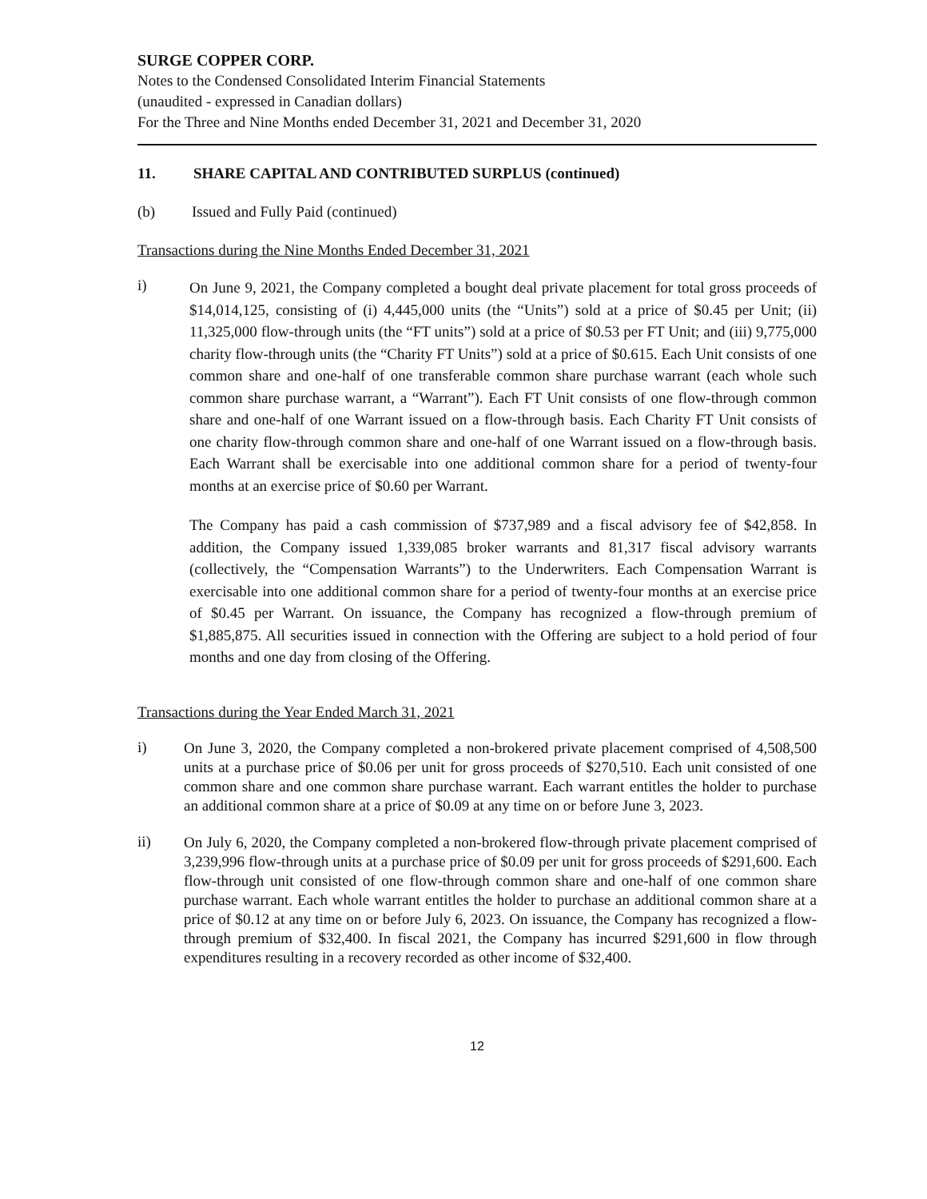SURGE COPPER CORP.
Notes to the Condensed Consolidated Interim Financial Statements
(unaudited - expressed in Canadian dollars)
For the Three and Nine Months ended December 31, 2021 and December 31, 2020
11. SHARE CAPITAL AND CONTRIBUTED SURPLUS (continued)
(b) Issued and Fully Paid (continued)
Transactions during the Nine Months Ended December 31, 2021
i)
On June 9, 2021, the Company completed a bought deal private placement for total gross proceeds of $14,014,125, consisting of (i) 4,445,000 units (the “Units”) sold at a price of $0.45 per Unit; (ii) 11,325,000 flow-through units (the “FT units”) sold at a price of $0.53 per FT Unit; and (iii) 9,775,000 charity flow-through units (the “Charity FT Units”) sold at a price of $0.615. Each Unit consists of one common share and one-half of one transferable common share purchase warrant (each whole such common share purchase warrant, a “Warrant”). Each FT Unit consists of one flow-through common share and one-half of one Warrant issued on a flow-through basis. Each Charity FT Unit consists of one charity flow-through common share and one-half of one Warrant issued on a flow-through basis. Each Warrant shall be exercisable into one additional common share for a period of twenty-four months at an exercise price of $0.60 per Warrant.
The Company has paid a cash commission of $737,989 and a fiscal advisory fee of $42,858. In addition, the Company issued 1,339,085 broker warrants and 81,317 fiscal advisory warrants (collectively, the “Compensation Warrants”) to the Underwriters. Each Compensation Warrant is exercisable into one additional common share for a period of twenty-four months at an exercise price of $0.45 per Warrant. On issuance, the Company has recognized a flow-through premium of $1,885,875. All securities issued in connection with the Offering are subject to a hold period of four months and one day from closing of the Offering.
Transactions during the Year Ended March 31, 2021
i)
On June 3, 2020, the Company completed a non-brokered private placement comprised of 4,508,500 units at a purchase price of $0.06 per unit for gross proceeds of $270,510. Each unit consisted of one common share and one common share purchase warrant. Each warrant entitles the holder to purchase an additional common share at a price of $0.09 at any time on or before June 3, 2023.
ii)
On July 6, 2020, the Company completed a non-brokered flow-through private placement comprised of 3,239,996 flow-through units at a purchase price of $0.09 per unit for gross proceeds of $291,600. Each flow-through unit consisted of one flow-through common share and one-half of one common share purchase warrant. Each whole warrant entitles the holder to purchase an additional common share at a price of $0.12 at any time on or before July 6, 2023. On issuance, the Company has recognized a flow-through premium of $32,400. In fiscal 2021, the Company has incurred $291,600 in flow through expenditures resulting in a recovery recorded as other income of $32,400.
12